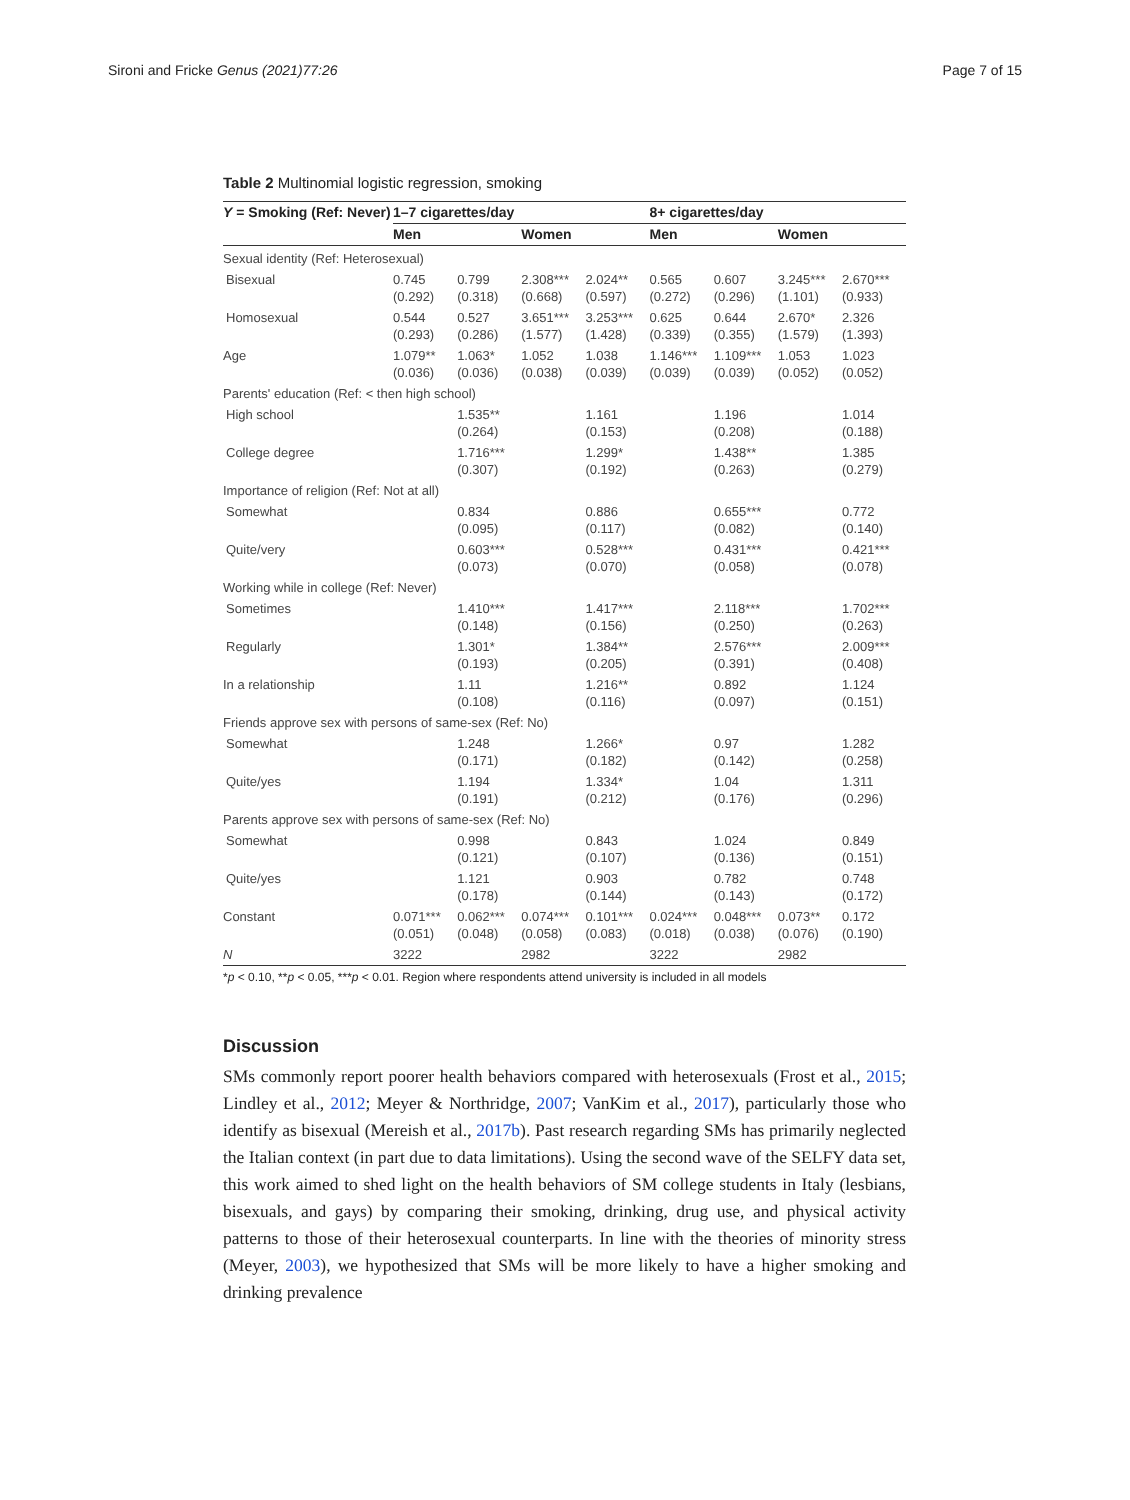Sironi and Fricke Genus (2021)77:26 Page 7 of 15
Table 2 Multinomial logistic regression, smoking
| Y = Smoking (Ref: Never) | 1–7 cigarettes/day | | | | 8+ cigarettes/day | | | |
| --- | --- | --- | --- | --- | --- | --- | --- | --- |
| | Men | | Women | | Men | | Women | |
| Sexual identity (Ref: Heterosexual) | | | | | | | | |
| Bisexual | 0.745 (0.292) | 0.799 (0.318) | 2.308*** (0.668) | 2.024** (0.597) | 0.565 (0.272) | 0.607 (0.296) | 3.245*** (1.101) | 2.670*** (0.933) |
| Homosexual | 0.544 (0.293) | 0.527 (0.286) | 3.651*** (1.577) | 3.253*** (1.428) | 0.625 (0.339) | 0.644 (0.355) | 2.670* (1.579) | 2.326 (1.393) |
| Age | 1.079** (0.036) | 1.063* (0.036) | 1.052 (0.038) | 1.038 (0.039) | 1.146*** (0.039) | 1.109*** (0.039) | 1.053 (0.052) | 1.023 (0.052) |
| Parents' education (Ref: < then high school) | | | | | | | | |
| High school | | 1.535** (0.264) | | 1.161 (0.153) | | 1.196 (0.208) | | 1.014 (0.188) |
| College degree | | 1.716*** (0.307) | | 1.299* (0.192) | | 1.438** (0.263) | | 1.385 (0.279) |
| Importance of religion (Ref: Not at all) | | | | | | | | |
| Somewhat | | 0.834 (0.095) | | 0.886 (0.117) | | 0.655*** (0.082) | | 0.772 (0.140) |
| Quite/very | | 0.603*** (0.073) | | 0.528*** (0.070) | | 0.431*** (0.058) | | 0.421*** (0.078) |
| Working while in college (Ref: Never) | | | | | | | | |
| Sometimes | | 1.410*** (0.148) | | 1.417*** (0.156) | | 2.118*** (0.250) | | 1.702*** (0.263) |
| Regularly | | 1.301* (0.193) | | 1.384** (0.205) | | 2.576*** (0.391) | | 2.009*** (0.408) |
| In a relationship | | 1.11 (0.108) | | 1.216** (0.116) | | 0.892 (0.097) | | 1.124 (0.151) |
| Friends approve sex with persons of same-sex (Ref: No) | | | | | | | | |
| Somewhat | | 1.248 (0.171) | | 1.266* (0.182) | | 0.97 (0.142) | | 1.282 (0.258) |
| Quite/yes | | 1.194 (0.191) | | 1.334* (0.212) | | 1.04 (0.176) | | 1.311 (0.296) |
| Parents approve sex with persons of same-sex (Ref: No) | | | | | | | | |
| Somewhat | | 0.998 (0.121) | | 0.843 (0.107) | | 1.024 (0.136) | | 0.849 (0.151) |
| Quite/yes | | 1.121 (0.178) | | 0.903 (0.144) | | 0.782 (0.143) | | 0.748 (0.172) |
| Constant | 0.071*** (0.051) | 0.062*** (0.048) | 0.074*** (0.058) | 0.101*** (0.083) | 0.024*** (0.018) | 0.048*** (0.038) | 0.073** (0.076) | 0.172 (0.190) |
| N | 3222 | | 2982 | | 3222 | | 2982 | |
*p < 0.10, **p < 0.05, ***p < 0.01. Region where respondents attend university is included in all models
Discussion
SMs commonly report poorer health behaviors compared with heterosexuals (Frost et al., 2015; Lindley et al., 2012; Meyer & Northridge, 2007; VanKim et al., 2017), particularly those who identify as bisexual (Mereish et al., 2017b). Past research regarding SMs has primarily neglected the Italian context (in part due to data limitations). Using the second wave of the SELFY data set, this work aimed to shed light on the health behaviors of SM college students in Italy (lesbians, bisexuals, and gays) by comparing their smoking, drinking, drug use, and physical activity patterns to those of their heterosexual counterparts. In line with the theories of minority stress (Meyer, 2003), we hypothesized that SMs will be more likely to have a higher smoking and drinking prevalence